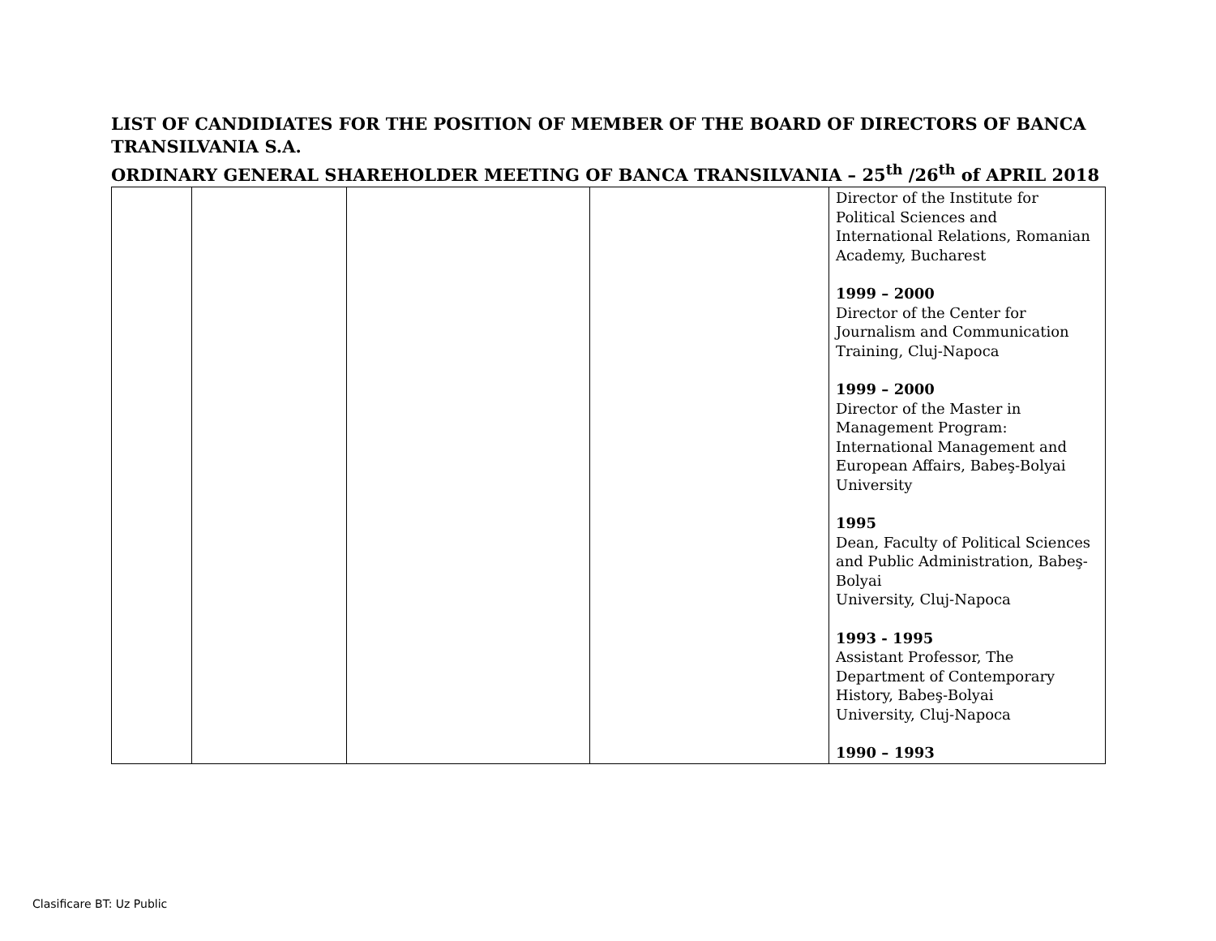LIST OF CANDIDIATES FOR THE POSITION OF MEMBER OF THE BOARD OF DIRECTORS OF BANCA TRANSILVANIA S.A.
ORDINARY GENERAL SHAREHOLDER MEETING OF BANCA TRANSILVANIA – 25<sup>th</sup> /26<sup>th</sup> of APRIL 2018
| | | | | Director of the Institute for Political Sciences and International Relations, Romanian Academy, Bucharest 1999 – 2000 Director of the Center for Journalism and Communication Training, Cluj-Napoca 1999 – 2000 Director of the Master in Management Program: International Management and European Affairs, Babeş-Bolyai University 1995 Dean, Faculty of Political Sciences and Public Administration, Babeş-Bolyai University, Cluj-Napoca 1993 - 1995 Assistant Professor, The Department of Contemporary History, Babeş-Bolyai University, Cluj-Napoca 1990 – 1993 |
Clasificare BT: Uz Public